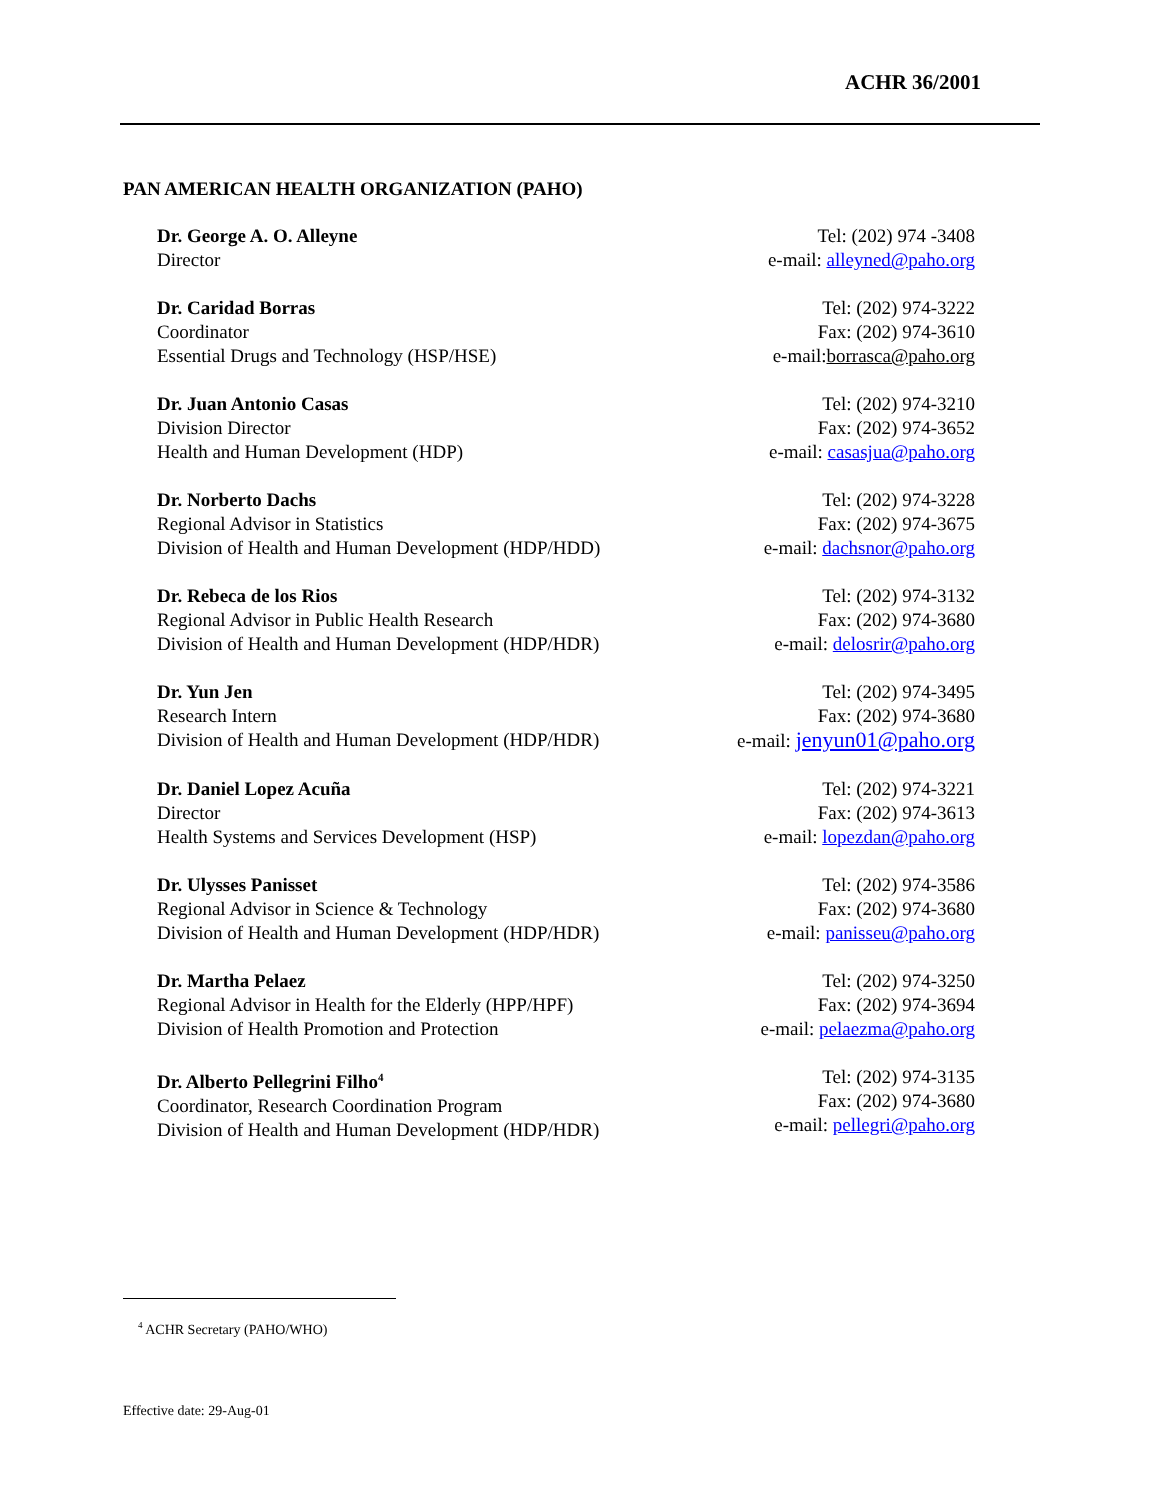ACHR 36/2001
PAN AMERICAN HEALTH ORGANIZATION (PAHO)
Dr. George A. O. Alleyne
Director
Tel: (202) 974 -3408
e-mail: alleyned@paho.org
Dr. Caridad Borras
Coordinator
Essential Drugs and Technology (HSP/HSE)
Tel: (202) 974-3222
Fax: (202) 974-3610
e-mail:borrasca@paho.org
Dr. Juan Antonio Casas
Division Director
Health and Human Development (HDP)
Tel: (202) 974-3210
Fax: (202) 974-3652
e-mail: casasjua@paho.org
Dr. Norberto Dachs
Regional Advisor in Statistics
Division of Health and Human Development (HDP/HDD)
Tel: (202) 974-3228
Fax: (202) 974-3675
e-mail: dachsnor@paho.org
Dr. Rebeca de los Rios
Regional Advisor in Public Health Research
Division of Health and Human Development (HDP/HDR)
Tel: (202) 974-3132
Fax: (202) 974-3680
e-mail: delosrir@paho.org
Dr. Yun Jen
Research Intern
Division of Health and Human Development (HDP/HDR)
Tel: (202) 974-3495
Fax: (202) 974-3680
e-mail: jenyun01@paho.org
Dr. Daniel Lopez Acuña
Director
Health Systems and Services Development (HSP)
Tel: (202) 974-3221
Fax: (202) 974-3613
e-mail: lopezdan@paho.org
Dr. Ulysses Panisset
Regional Advisor in Science & Technology
Division of Health and Human Development (HDP/HDR)
Tel: (202) 974-3586
Fax: (202) 974-3680
e-mail: panisseu@paho.org
Dr. Martha Pelaez
Regional Advisor in Health for the Elderly (HPP/HPF)
Division of Health Promotion and Protection
Tel: (202) 974-3250
Fax: (202) 974-3694
e-mail: pelaezma@paho.org
Dr. Alberto Pellegrini Filho<sup>4</sup>
Coordinator, Research Coordination Program
Division of Health and Human Development (HDP/HDR)
Tel: (202) 974-3135
Fax: (202) 974-3680
e-mail: pellegri@paho.org
<sup>4</sup> ACHR Secretary (PAHO/WHO)
Effective date: 29-Aug-01